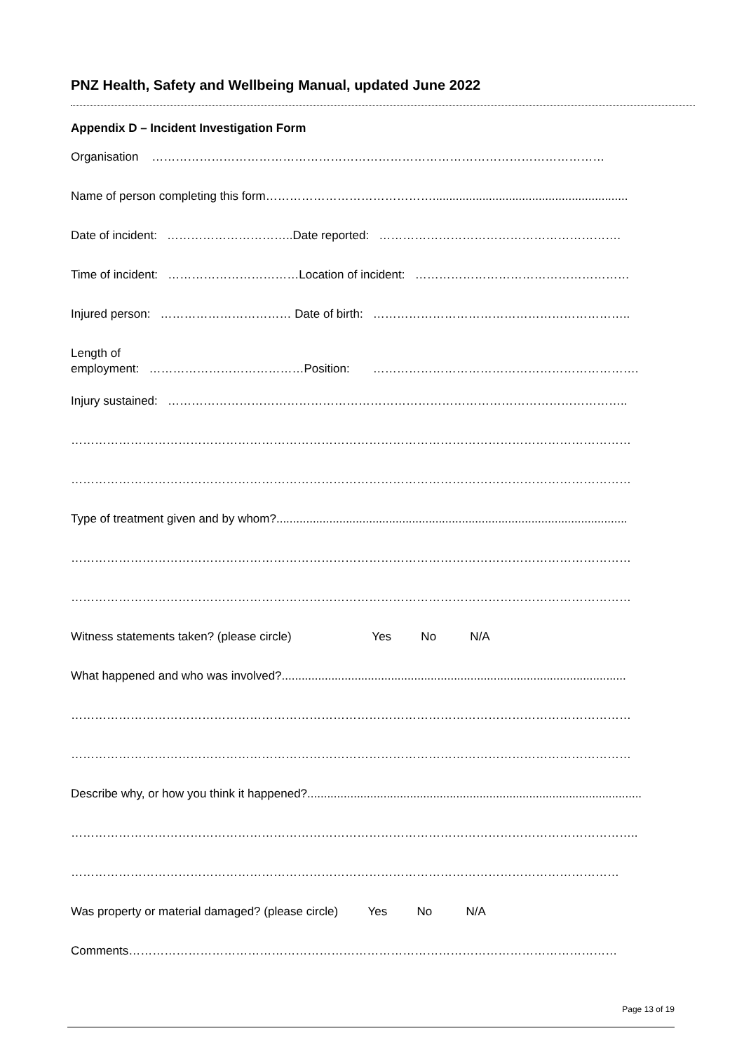PNZ Health, Safety and Wellbeing Manual, updated June 2022
Appendix D – Incident Investigation Form
Organisation ……………………………………………………………………………………………………
Name of person completing this form……………………………………...........................................................
Date of incident: …………………………..Date reported: …………………………………………………….
Time of incident: ……………………………Location of incident: ………………………………………………
Injured person: …………………………… Date of birth: ………………………………………………………..
Length of
employment: …………………………………Position: ………………………………………………………….
Injury sustained: ……………………………………………………………………………………………………..
……………………………………………………………………………………………………………………………
……………………………………………………………………………………………………………………………
Type of treatment given and by whom?..........................................................................................................
……………………………………………………………………………………………………………………………
……………………………………………………………………………………………………………………………
Witness statements taken? (please circle) Yes No N/A
What happened and who was involved?........................................................................................................
……………………………………………………………………………………………………………………………
……………………………………………………………………………………………………………………………
Describe why, or how you think it happened?.....................................................................................................
……………………………………………………………………………………………………………………………..
…………………………………………………………………………………………………………………………
Was property or material damaged? (please circle) Yes No N/A
Comments……………………………………………………………………………………………………………
Page 13 of 19